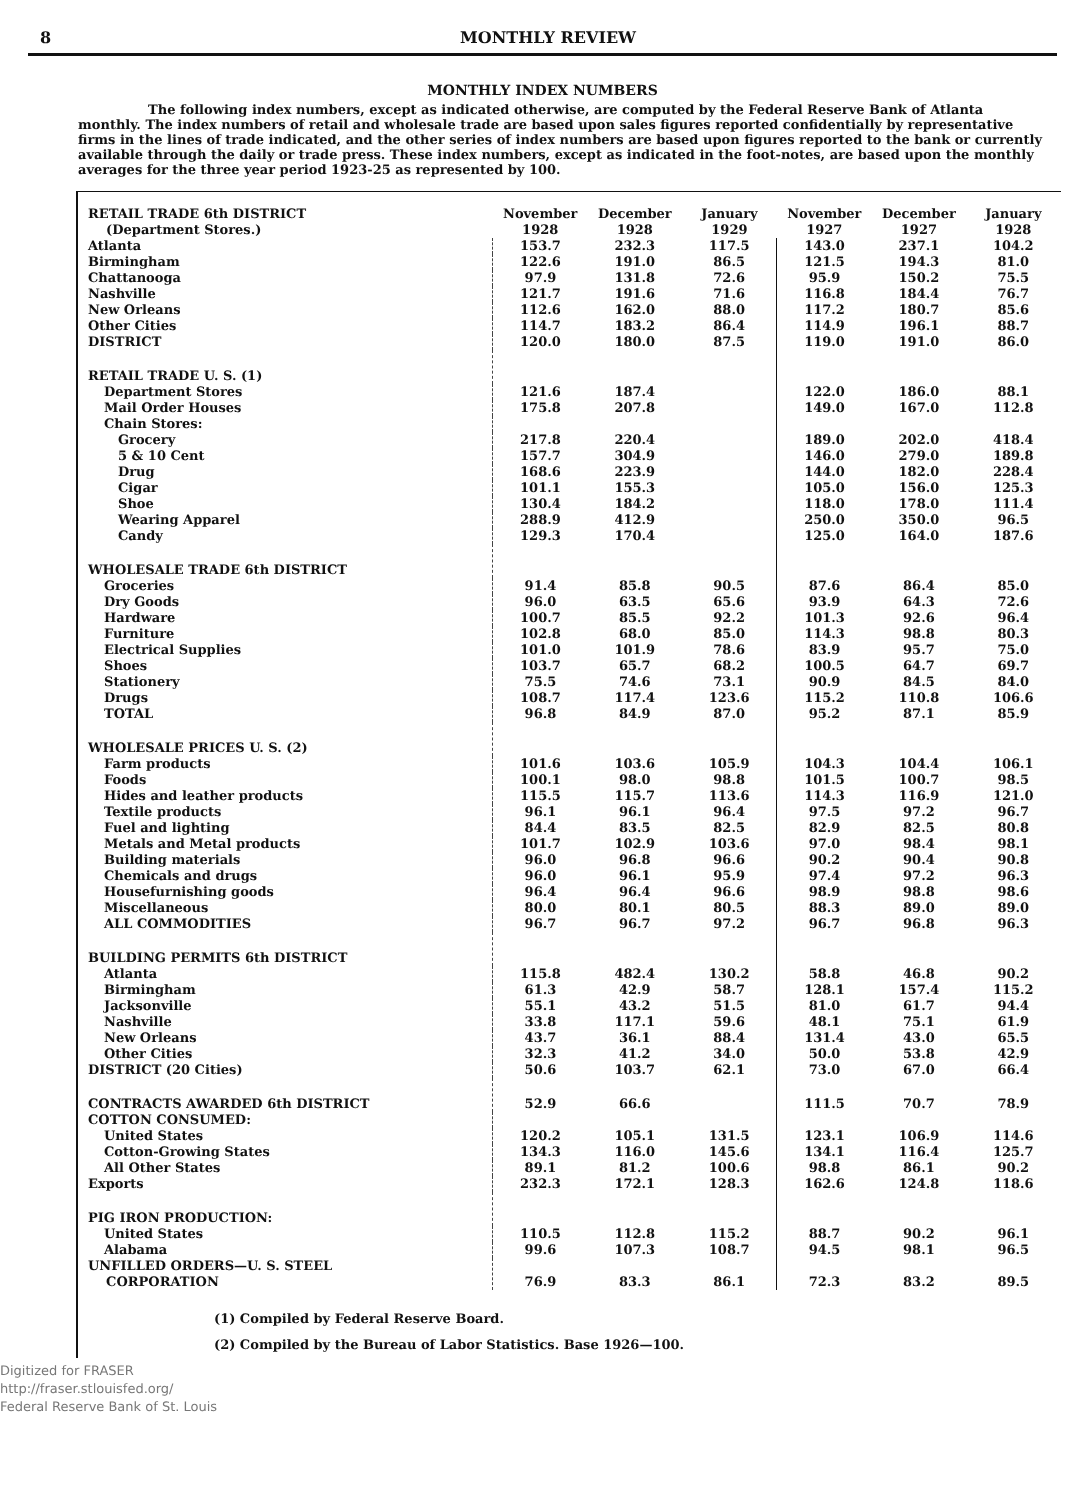8 MONTHLY REVIEW
MONTHLY INDEX NUMBERS
The following index numbers, except as indicated otherwise, are computed by the Federal Reserve Bank of Atlanta monthly. The index numbers of retail and wholesale trade are based upon sales figures reported confidentially by representative firms in the lines of trade indicated, and the other series of index numbers are based upon figures reported to the bank or currently available through the daily or trade press. These index numbers, except as indicated in the foot-notes, are based upon the monthly averages for the three year period 1923-25 as represented by 100.
| RETAIL TRADE 6th DISTRICT (Department Stores.) | November 1928 | December 1928 | January 1929 | November 1927 | December 1927 | January 1928 |
| --- | --- | --- | --- | --- | --- | --- |
| Atlanta | 153.7 | 232.3 | 117.5 | 143.0 | 237.1 | 104.2 |
| Birmingham | 122.6 | 191.0 | 86.5 | 121.5 | 194.3 | 81.0 |
| Chattanooga | 97.9 | 131.8 | 72.6 | 95.9 | 150.2 | 75.5 |
| Nashville | 121.7 | 191.6 | 71.6 | 116.8 | 184.4 | 76.7 |
| New Orleans | 112.6 | 162.0 | 88.0 | 117.2 | 180.7 | 85.6 |
| Other Cities | 114.7 | 183.2 | 86.4 | 114.9 | 196.1 | 88.7 |
| DISTRICT | 120.0 | 180.0 | 87.5 | 119.0 | 191.0 | 86.0 |
| RETAIL TRADE U. S. (1) | | | | | | |
| Department Stores | 121.6 | 187.4 | | 122.0 | 186.0 | 88.1 |
| Mail Order Houses | 175.8 | 207.8 | | 149.0 | 167.0 | 112.8 |
| Chain Stores: | | | | | | |
| Grocery | 217.8 | 220.4 | | 189.0 | 202.0 | 418.4 |
| 5 & 10 Cent | 157.7 | 304.9 | | 146.0 | 279.0 | 189.8 |
| Drug | 168.6 | 223.9 | | 144.0 | 182.0 | 228.4 |
| Cigar | 101.1 | 155.3 | | 105.0 | 156.0 | 125.3 |
| Shoe | 130.4 | 184.2 | | 118.0 | 178.0 | 111.4 |
| Wearing Apparel | 288.9 | 412.9 | | 250.0 | 350.0 | 96.5 |
| Candy | 129.3 | 170.4 | | 125.0 | 164.0 | 187.6 |
| WHOLESALE TRADE 6th DISTRICT | | | | | | |
| Groceries | 91.4 | 85.8 | 90.5 | 87.6 | 86.4 | 85.0 |
| Dry Goods | 96.0 | 63.5 | 65.6 | 93.9 | 64.3 | 72.6 |
| Hardware | 100.7 | 85.5 | 92.2 | 101.3 | 92.6 | 96.4 |
| Furniture | 102.8 | 68.0 | 85.0 | 114.3 | 98.8 | 80.3 |
| Electrical Supplies | 101.0 | 101.9 | 78.6 | 83.9 | 95.7 | 75.0 |
| Shoes | 103.7 | 65.7 | 68.2 | 100.5 | 64.7 | 69.7 |
| Stationery | 75.5 | 74.6 | 73.1 | 90.9 | 84.5 | 84.0 |
| Drugs | 108.7 | 117.4 | 123.6 | 115.2 | 110.8 | 106.6 |
| TOTAL | 96.8 | 84.9 | 87.0 | 95.2 | 87.1 | 85.9 |
| WHOLESALE PRICES U. S. (2) | | | | | | |
| Farm products | 101.6 | 103.6 | 105.9 | 104.3 | 104.4 | 106.1 |
| Foods | 100.1 | 98.0 | 98.8 | 101.5 | 100.7 | 98.5 |
| Hides and leather products | 115.5 | 115.7 | 113.6 | 114.3 | 116.9 | 121.0 |
| Textile products | 96.1 | 96.1 | 96.4 | 97.5 | 97.2 | 96.7 |
| Fuel and lighting | 84.4 | 83.5 | 82.5 | 82.9 | 82.5 | 80.8 |
| Metals and Metal products | 101.7 | 102.9 | 103.6 | 97.0 | 98.4 | 98.1 |
| Building materials | 96.0 | 96.8 | 96.6 | 90.2 | 90.4 | 90.8 |
| Chemicals and drugs | 96.0 | 96.1 | 95.9 | 97.4 | 97.2 | 96.3 |
| Housefurnishing goods | 96.4 | 96.4 | 96.6 | 98.9 | 98.8 | 98.6 |
| Miscellaneous | 80.0 | 80.1 | 80.5 | 88.3 | 89.0 | 89.0 |
| ALL COMMODITIES | 96.7 | 96.7 | 97.2 | 96.7 | 96.8 | 96.3 |
| BUILDING PERMITS 6th DISTRICT | | | | | | |
| Atlanta | 115.8 | 482.4 | 130.2 | 58.8 | 46.8 | 90.2 |
| Birmingham | 61.3 | 42.9 | 58.7 | 128.1 | 157.4 | 115.2 |
| Jacksonville | 55.1 | 43.2 | 51.5 | 81.0 | 61.7 | 94.4 |
| Nashville | 33.8 | 117.1 | 59.6 | 48.1 | 75.1 | 61.9 |
| New Orleans | 43.7 | 36.1 | 88.4 | 131.4 | 43.0 | 65.5 |
| Other Cities | 32.3 | 41.2 | 34.0 | 50.0 | 53.8 | 42.9 |
| DISTRICT (20 Cities) | 50.6 | 103.7 | 62.1 | 73.0 | 67.0 | 66.4 |
| CONTRACTS AWARDED 6th DISTRICT | 52.9 | 66.6 | | 111.5 | 70.7 | 78.9 |
| COTTON CONSUMED: | | | | | | |
| United States | 120.2 | 105.1 | 131.5 | 123.1 | 106.9 | 114.6 |
| Cotton-Growing States | 134.3 | 116.0 | 145.6 | 134.1 | 116.4 | 125.7 |
| All Other States | 89.1 | 81.2 | 100.6 | 98.8 | 86.1 | 90.2 |
| Exports | 232.3 | 172.1 | 128.3 | 162.6 | 124.8 | 118.6 |
| PIG IRON PRODUCTION: | | | | | | |
| United States | 110.5 | 112.8 | 115.2 | 88.7 | 90.2 | 96.1 |
| Alabama | 99.6 | 107.3 | 108.7 | 94.5 | 98.1 | 96.5 |
| UNFILLED ORDERS—U. S. STEEL CORPORATION | 76.9 | 83.3 | 86.1 | 72.3 | 83.2 | 89.5 |
(1) Compiled by Federal Reserve Board.
(2) Compiled by the Bureau of Labor Statistics. Base 1926—100.
Digitized for FRASER
http://fraser.stlouisfed.org/
Federal Reserve Bank of St. Louis